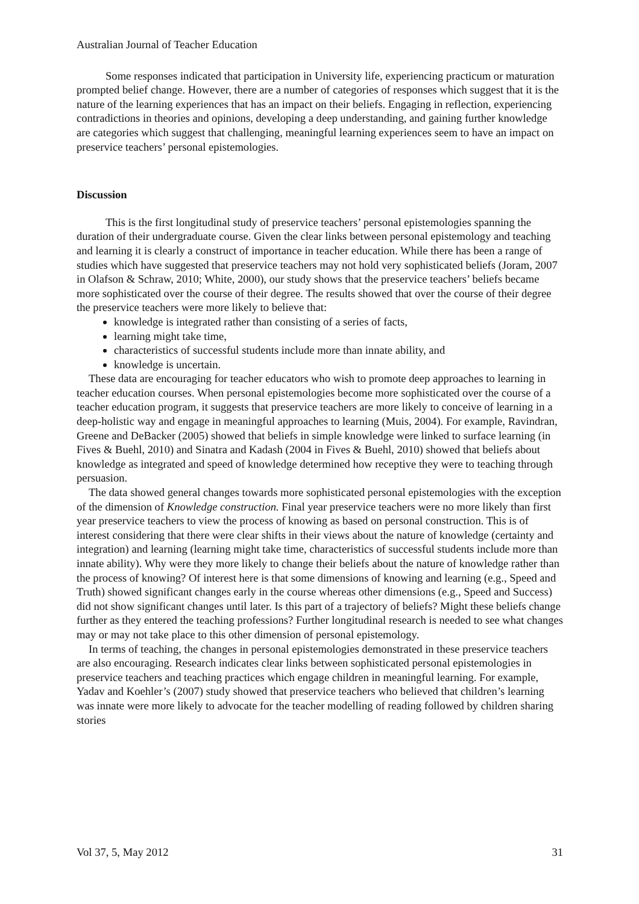Australian Journal of Teacher Education
Some responses indicated that participation in University life, experiencing practicum or maturation prompted belief change. However, there are a number of categories of responses which suggest that it is the nature of the learning experiences that has an impact on their beliefs. Engaging in reflection, experiencing contradictions in theories and opinions, developing a deep understanding, and gaining further knowledge are categories which suggest that challenging, meaningful learning experiences seem to have an impact on preservice teachers’ personal epistemologies.
Discussion
This is the first longitudinal study of preservice teachers’ personal epistemologies spanning the duration of their undergraduate course. Given the clear links between personal epistemology and teaching and learning it is clearly a construct of importance in teacher education. While there has been a range of studies which have suggested that preservice teachers may not hold very sophisticated beliefs (Joram, 2007 in Olafson & Schraw, 2010; White, 2000), our study shows that the preservice teachers’ beliefs became more sophisticated over the course of their degree. The results showed that over the course of their degree the preservice teachers were more likely to believe that:
knowledge is integrated rather than consisting of a series of facts,
learning might take time,
characteristics of successful students include more than innate ability, and
knowledge is uncertain.
These data are encouraging for teacher educators who wish to promote deep approaches to learning in teacher education courses. When personal epistemologies become more sophisticated over the course of a teacher education program, it suggests that preservice teachers are more likely to conceive of learning in a deep-holistic way and engage in meaningful approaches to learning (Muis, 2004). For example, Ravindran, Greene and DeBacker (2005) showed that beliefs in simple knowledge were linked to surface learning (in Fives & Buehl, 2010) and Sinatra and Kadash (2004 in Fives & Buehl, 2010) showed that beliefs about knowledge as integrated and speed of knowledge determined how receptive they were to teaching through persuasion.
The data showed general changes towards more sophisticated personal epistemologies with the exception of the dimension of Knowledge construction. Final year preservice teachers were no more likely than first year preservice teachers to view the process of knowing as based on personal construction. This is of interest considering that there were clear shifts in their views about the nature of knowledge (certainty and integration) and learning (learning might take time, characteristics of successful students include more than innate ability). Why were they more likely to change their beliefs about the nature of knowledge rather than the process of knowing? Of interest here is that some dimensions of knowing and learning (e.g., Speed and Truth) showed significant changes early in the course whereas other dimensions (e.g., Speed and Success) did not show significant changes until later. Is this part of a trajectory of beliefs? Might these beliefs change further as they entered the teaching professions? Further longitudinal research is needed to see what changes may or may not take place to this other dimension of personal epistemology.
In terms of teaching, the changes in personal epistemologies demonstrated in these preservice teachers are also encouraging. Research indicates clear links between sophisticated personal epistemologies in preservice teachers and teaching practices which engage children in meaningful learning. For example, Yadav and Koehler’s (2007) study showed that preservice teachers who believed that children’s learning was innate were more likely to advocate for the teacher modelling of reading followed by children sharing stories
Vol 37, 5, May 2012 31